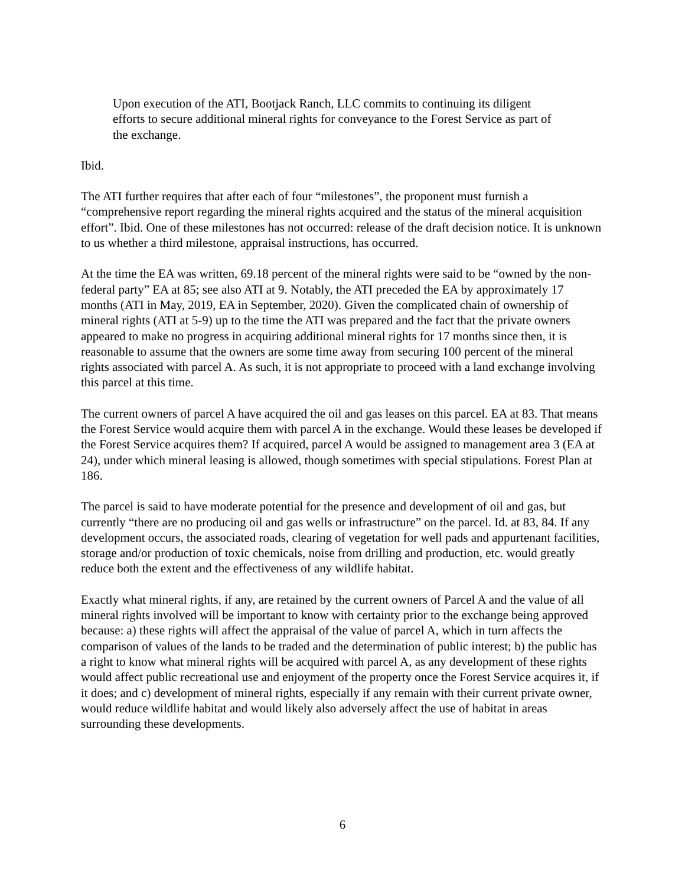Upon execution of the ATI, Bootjack Ranch, LLC commits to continuing its diligent efforts to secure additional mineral rights for conveyance to the Forest Service as part of the exchange.
Ibid.
The ATI further requires that after each of four “milestones”, the proponent must furnish a “comprehensive report regarding the mineral rights acquired and the status of the mineral acquisition effort”. Ibid. One of these milestones has not occurred: release of the draft decision notice. It is unknown to us whether a third milestone, appraisal instructions, has occurred.
At the time the EA was written, 69.18 percent of the mineral rights were said to be “owned by the non-federal party” EA at 85; see also ATI at 9. Notably, the ATI preceded the EA by approximately 17 months (ATI in May, 2019, EA in September, 2020). Given the complicated chain of ownership of mineral rights (ATI at 5-9) up to the time the ATI was prepared and the fact that the private owners appeared to make no progress in acquiring additional mineral rights for 17 months since then, it is reasonable to assume that the owners are some time away from securing 100 percent of the mineral rights associated with parcel A. As such, it is not appropriate to proceed with a land exchange involving this parcel at this time.
The current owners of parcel A have acquired the oil and gas leases on this parcel. EA at 83. That means the Forest Service would acquire them with parcel A in the exchange. Would these leases be developed if the Forest Service acquires them? If acquired, parcel A would be assigned to management area 3 (EA at 24), under which mineral leasing is allowed, though sometimes with special stipulations. Forest Plan at 186.
The parcel is said to have moderate potential for the presence and development of oil and gas, but currently “there are no producing oil and gas wells or infrastructure” on the parcel. Id. at 83, 84. If any development occurs, the associated roads, clearing of vegetation for well pads and appurtenant facilities, storage and/or production of toxic chemicals, noise from drilling and production, etc. would greatly reduce both the extent and the effectiveness of any wildlife habitat.
Exactly what mineral rights, if any, are retained by the current owners of Parcel A and the value of all mineral rights involved will be important to know with certainty prior to the exchange being approved because: a) these rights will affect the appraisal of the value of parcel A, which in turn affects the comparison of values of the lands to be traded and the determination of public interest; b) the public has a right to know what mineral rights will be acquired with parcel A, as any development of these rights would affect public recreational use and enjoyment of the property once the Forest Service acquires it, if it does; and c) development of mineral rights, especially if any remain with their current private owner, would reduce wildlife habitat and would likely also adversely affect the use of habitat in areas surrounding these developments.
6